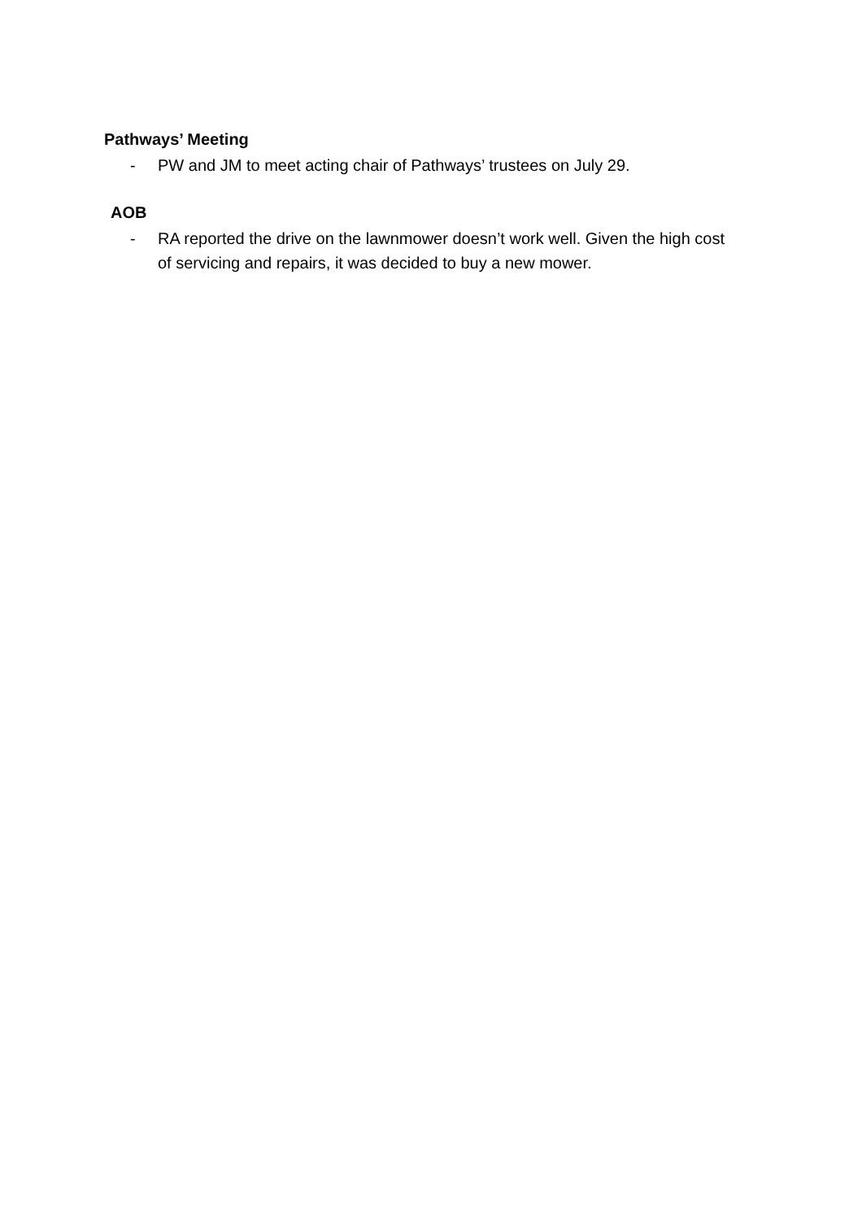Pathways’ Meeting
- PW and JM to meet acting chair of Pathways’ trustees on July 29.
AOB
- RA reported the drive on the lawnmower doesn’t work well. Given the high cost of servicing and repairs, it was decided to buy a new mower.